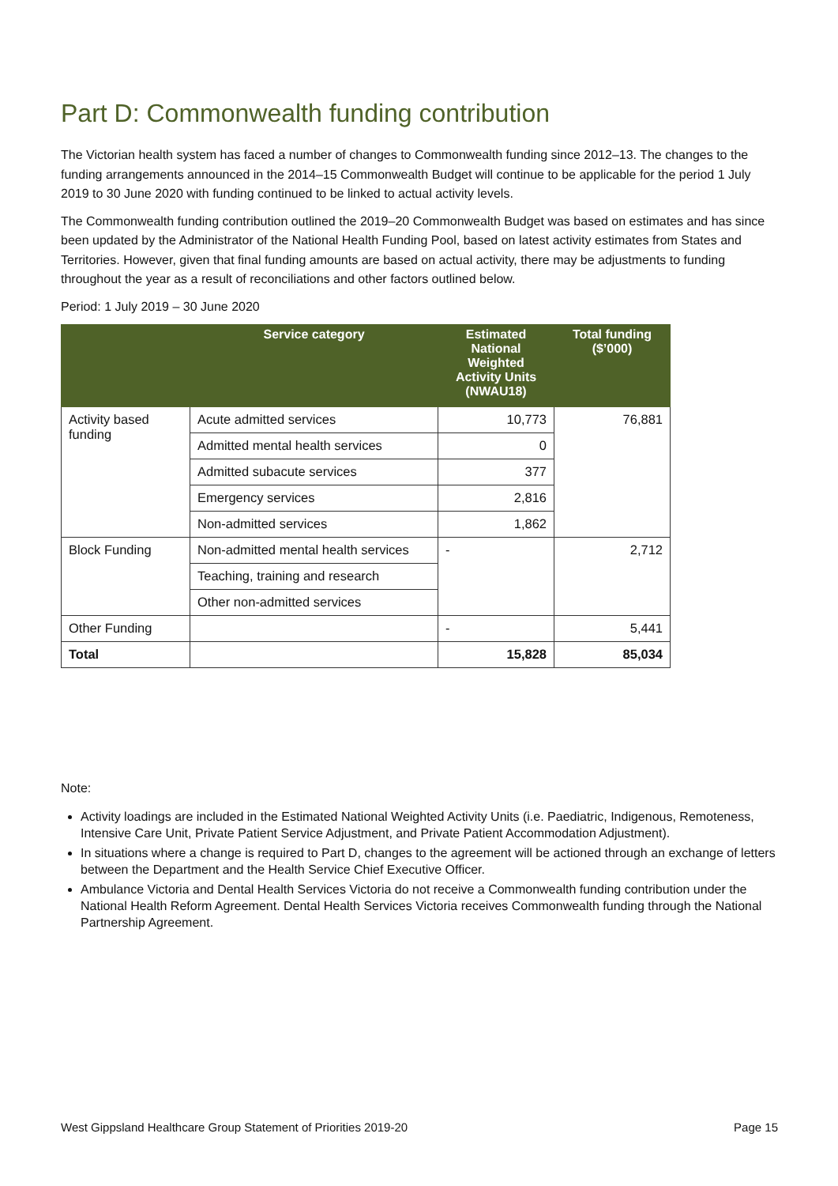Part D: Commonwealth funding contribution
The Victorian health system has faced a number of changes to Commonwealth funding since 2012–13. The changes to the funding arrangements announced in the 2014–15 Commonwealth Budget will continue to be applicable for the period 1 July 2019 to 30 June 2020 with funding continued to be linked to actual activity levels.
The Commonwealth funding contribution outlined the 2019–20 Commonwealth Budget was based on estimates and has since been updated by the Administrator of the National Health Funding Pool, based on latest activity estimates from States and Territories. However, given that final funding amounts are based on actual activity, there may be adjustments to funding throughout the year as a result of reconciliations and other factors outlined below.
Period: 1 July 2019 – 30 June 2020
| | Service category | Estimated National Weighted Activity Units (NWAU18) | Total funding ($’000) |
| --- | --- | --- | --- |
| Activity based funding | Acute admitted services | 10,773 | 76,881 |
| | Admitted mental health services | 0 | |
| | Admitted subacute services | 377 | |
| | Emergency services | 2,816 | |
| | Non-admitted services | 1,862 | |
| Block Funding | Non-admitted mental health services | - | 2,712 |
| | Teaching, training and research | | |
| | Other non-admitted services | | |
| Other Funding | | - | 5,441 |
| Total | | 15,828 | 85,034 |
Note:
Activity loadings are included in the Estimated National Weighted Activity Units (i.e. Paediatric, Indigenous, Remoteness, Intensive Care Unit, Private Patient Service Adjustment, and Private Patient Accommodation Adjustment).
In situations where a change is required to Part D, changes to the agreement will be actioned through an exchange of letters between the Department and the Health Service Chief Executive Officer.
Ambulance Victoria and Dental Health Services Victoria do not receive a Commonwealth funding contribution under the National Health Reform Agreement. Dental Health Services Victoria receives Commonwealth funding through the National Partnership Agreement.
West Gippsland Healthcare Group Statement of Priorities 2019-20 Page 15